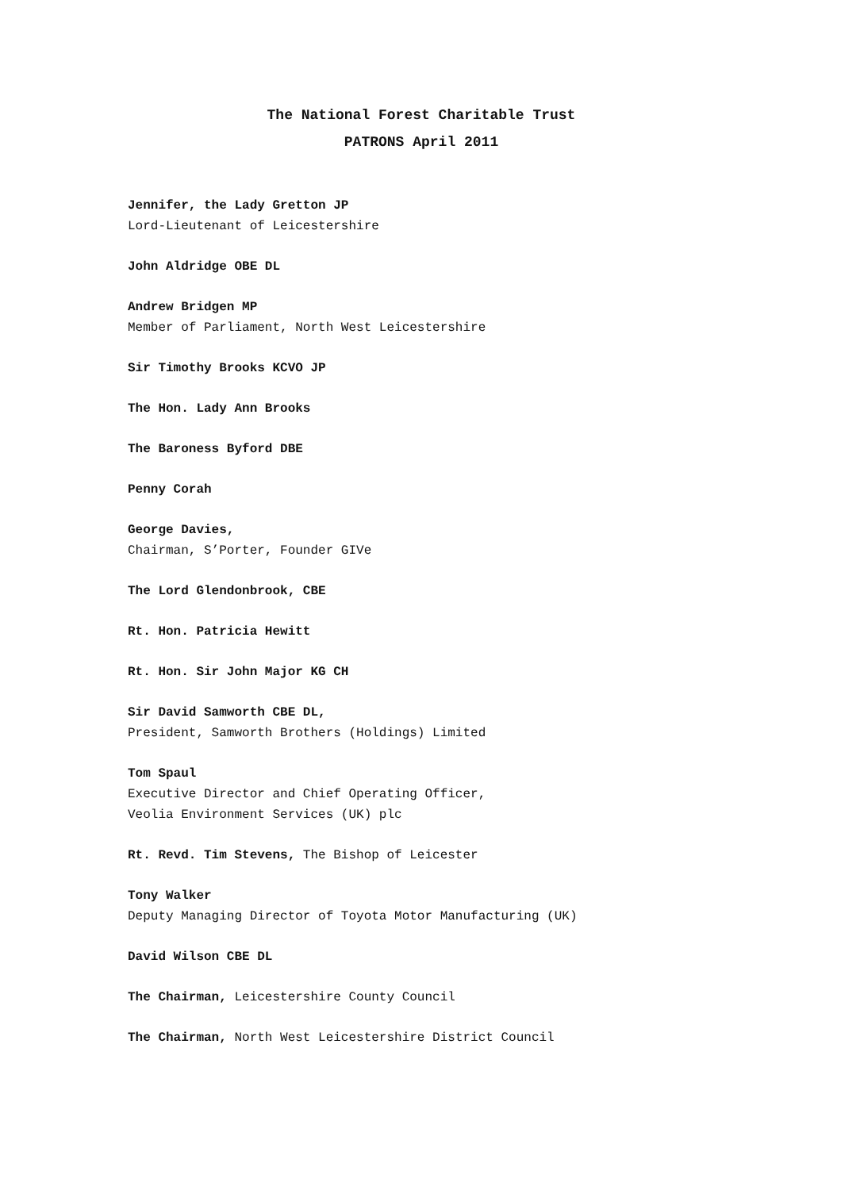The National Forest Charitable Trust
PATRONS April 2011
Jennifer, the Lady Gretton JP
Lord-Lieutenant of Leicestershire
John Aldridge OBE DL
Andrew Bridgen MP
Member of Parliament, North West Leicestershire
Sir Timothy Brooks KCVO JP
The Hon. Lady Ann Brooks
The Baroness Byford DBE
Penny Corah
George Davies,
Chairman, S’Porter, Founder GIVe
The Lord Glendonbrook, CBE
Rt. Hon. Patricia Hewitt
Rt. Hon. Sir John Major KG CH
Sir David Samworth CBE DL,
President, Samworth Brothers (Holdings) Limited
Tom Spaul
Executive Director and Chief Operating Officer,
Veolia Environment Services (UK) plc
Rt. Revd. Tim Stevens, The Bishop of Leicester
Tony Walker
Deputy Managing Director of Toyota Motor Manufacturing (UK)
David Wilson CBE DL
The Chairman, Leicestershire County Council
The Chairman, North West Leicestershire District Council